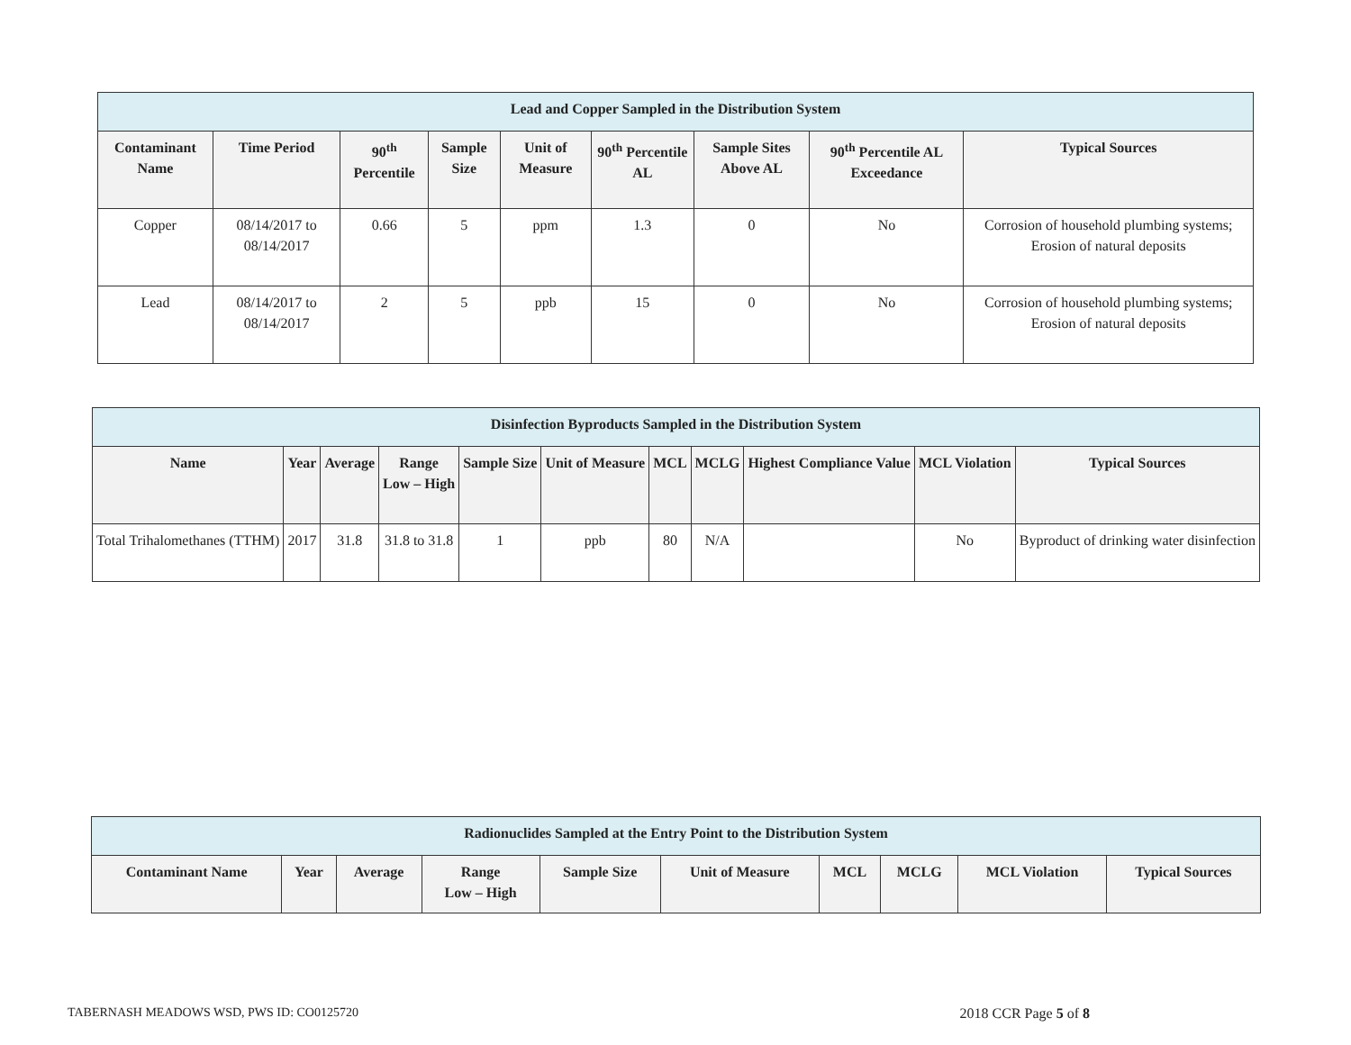| Lead and Copper Sampled in the Distribution System | | | | | | | | |
| Contaminant Name | Time Period | 90<sup>th</sup> Percentile | Sample Size | Unit of Measure | 90<sup>th</sup> Percentile AL | Sample Sites Above AL | 90<sup>th</sup> Percentile AL Exceedance | Typical Sources |
| Copper | 08/14/2017 to 08/14/2017 | 0.66 | 5 | ppm | 1.3 | 0 | No | Corrosion of household plumbing systems; Erosion of natural deposits |
| Lead | 08/14/2017 to 08/14/2017 | 2 | 5 | ppb | 15 | 0 | No | Corrosion of household plumbing systems; Erosion of natural deposits |
| Disinfection Byproducts Sampled in the Distribution System | | | | | | | | | | |
| Name | Year | Average | Range Low – High | Sample Size | Unit of Measure | MCL | MCLG | Highest Compliance Value | MCL Violation | Typical Sources |
| Total Trihalomethanes (TTHM) | 2017 | 31.8 | 31.8 to 31.8 | 1 | ppb | 80 | N/A | | No | Byproduct of drinking water disinfection |
| Radionuclides Sampled at the Entry Point to the Distribution System | | | | | | | | | |
| Contaminant Name | Year | Average | Range Low – High | Sample Size | Unit of Measure | MCL | MCLG | MCL Violation | Typical Sources |
TABERNASH MEADOWS WSD, PWS ID: CO0125720 2018 CCR Page 5 of 8